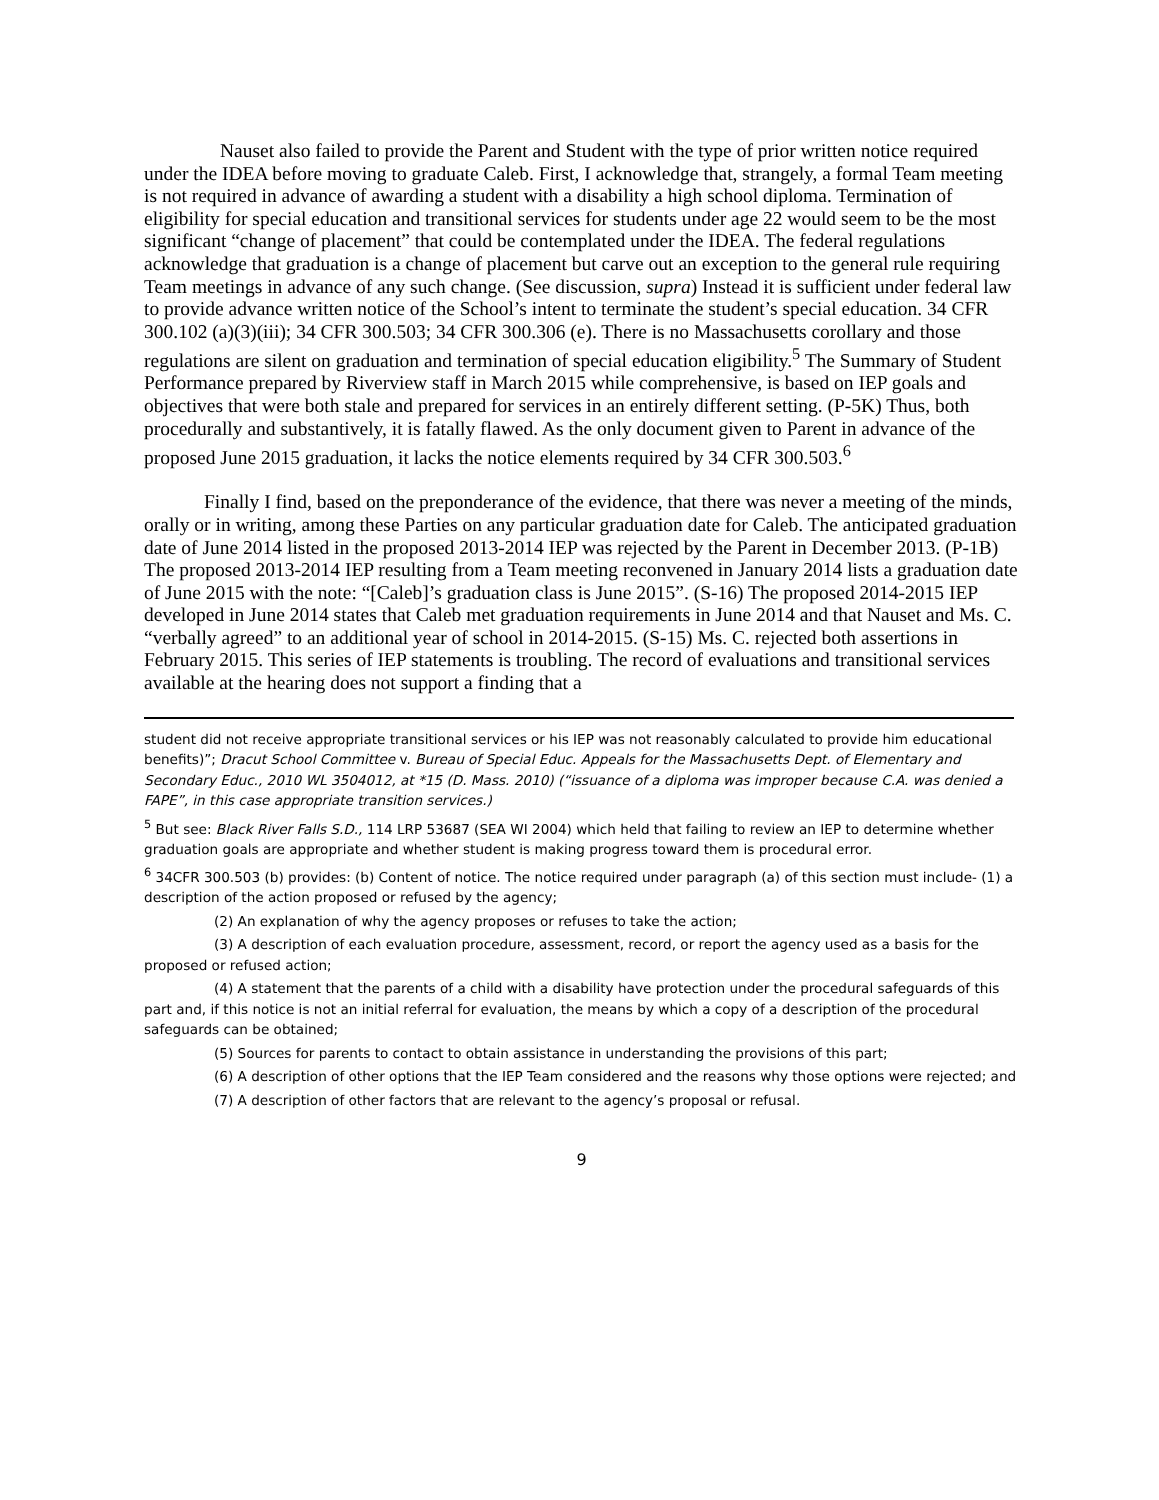Nauset also failed to provide the Parent and Student with the type of prior written notice required under the IDEA before moving to graduate Caleb. First, I acknowledge that, strangely, a formal Team meeting is not required in advance of awarding a student with a disability a high school diploma. Termination of eligibility for special education and transitional services for students under age 22 would seem to be the most significant “change of placement” that could be contemplated under the IDEA. The federal regulations acknowledge that graduation is a change of placement but carve out an exception to the general rule requiring Team meetings in advance of any such change. (See discussion, supra) Instead it is sufficient under federal law to provide advance written notice of the School’s intent to terminate the student’s special education. 34 CFR 300.102 (a)(3)(iii); 34 CFR 300.503; 34 CFR 300.306 (e). There is no Massachusetts corollary and those regulations are silent on graduation and termination of special education eligibility.<sup>5</sup> The Summary of Student Performance prepared by Riverview staff in March 2015 while comprehensive, is based on IEP goals and objectives that were both stale and prepared for services in an entirely different setting. (P-5K) Thus, both procedurally and substantively, it is fatally flawed. As the only document given to Parent in advance of the proposed June 2015 graduation, it lacks the notice elements required by 34 CFR 300.503.<sup>6</sup>
Finally I find, based on the preponderance of the evidence, that there was never a meeting of the minds, orally or in writing, among these Parties on any particular graduation date for Caleb. The anticipated graduation date of June 2014 listed in the proposed 2013-2014 IEP was rejected by the Parent in December 2013. (P-1B) The proposed 2013-2014 IEP resulting from a Team meeting reconvened in January 2014 lists a graduation date of June 2015 with the note: “[Caleb]’s graduation class is June 2015”. (S-16) The proposed 2014-2015 IEP developed in June 2014 states that Caleb met graduation requirements in June 2014 and that Nauset and Ms. C. “verbally agreed” to an additional year of school in 2014-2015. (S-15) Ms. C. rejected both assertions in February 2015. This series of IEP statements is troubling. The record of evaluations and transitional services available at the hearing does not support a finding that a
student did not receive appropriate transitional services or his IEP was not reasonably calculated to provide him educational benefits)”; Dracut School Committee v. Bureau of Special Educ. Appeals for the Massachusetts Dept. of Elementary and Secondary Educ., 2010 WL 3504012, at *15 (D. Mass. 2010) (“issuance of a diploma was improper because C.A. was denied a FAPE”, in this case appropriate transition services.)
<sup>5</sup> But see: Black River Falls S.D., 114 LRP 53687 (SEA WI 2004) which held that failing to review an IEP to determine whether graduation goals are appropriate and whether student is making progress toward them is procedural error.
<sup>6</sup> 34CFR 300.503 (b) provides: (b) Content of notice. The notice required under paragraph (a) of this section must include- (1) a description of the action proposed or refused by the agency;
(2) An explanation of why the agency proposes or refuses to take the action;
(3) A description of each evaluation procedure, assessment, record, or report the agency used as a basis for the proposed or refused action;
(4) A statement that the parents of a child with a disability have protection under the procedural safeguards of this part and, if this notice is not an initial referral for evaluation, the means by which a copy of a description of the procedural safeguards can be obtained;
(5) Sources for parents to contact to obtain assistance in understanding the provisions of this part;
(6) A description of other options that the IEP Team considered and the reasons why those options were rejected; and
(7) A description of other factors that are relevant to the agency’s proposal or refusal.
9